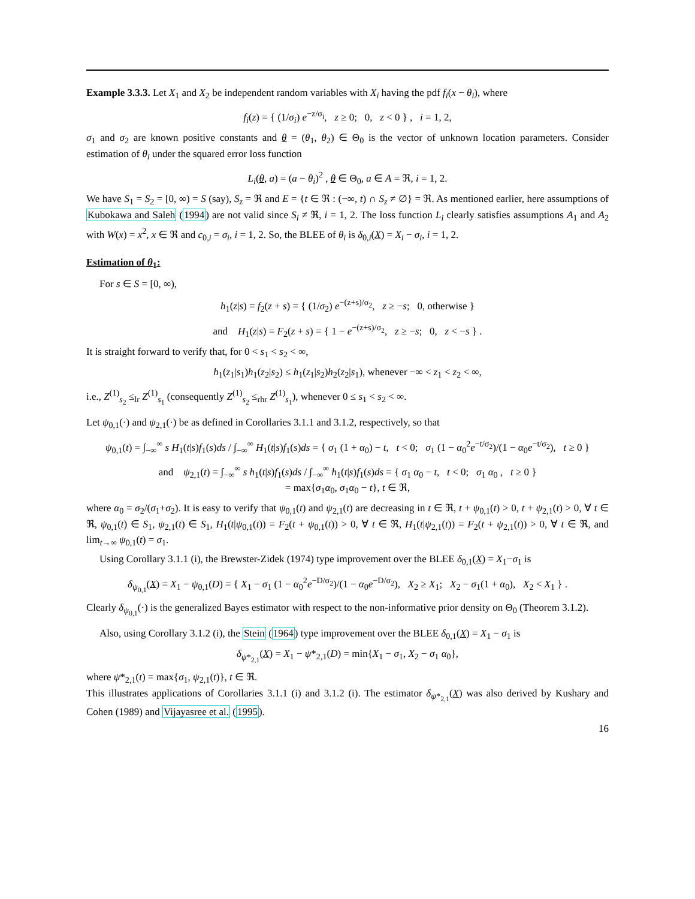Example 3.3.3. Let X<sub>1</sub> and X<sub>2</sub> be independent random variables with X<sub>i</sub> having the pdf f<sub>i</sub>(x − θ<sub>i</sub>), where
f<sub>i</sub>(z) = { (1/σ<sub>i</sub>) e<sup>−z/σ<sub>i</sub></sup>, z ≥ 0; 0, z < 0 } , i = 1, 2,
σ<sub>1</sub> and σ<sub>2</sub> are known positive constants and θ = (θ<sub>1</sub>, θ<sub>2</sub>) ∈ Θ<sub>0</sub> is the vector of unknown location parameters. Consider estimation of θ<sub>i</sub> under the squared error loss function
L<sub>i</sub>(θ, a) = (a − θ<sub>i</sub>)<sup>2</sup> , θ ∈ Θ<sub>0</sub>, a ∈ A = ℜ, i = 1, 2.
We have S<sub>1</sub> = S<sub>2</sub> = [0, ∞) = S (say), S<sub>z</sub> = ℜ and E = {t ∈ ℜ : (−∞, t) ∩ S<sub>z</sub> ≠ ∅} = ℜ. As mentioned earlier, here assumptions of Kubokawa and Saleh (1994) are not valid since S<sub>i</sub> ≠ ℜ, i = 1, 2. The loss function L<sub>i</sub> clearly satisfies assumptions A<sub>1</sub> and A<sub>2</sub> with W(x) = x<sup>2</sup>, x ∈ ℜ and c<sub>0,i</sub> = σ<sub>i</sub>, i = 1, 2. So, the BLEE of θ<sub>i</sub> is δ<sub>0,i</sub>(X) = X<sub>i</sub> − σ<sub>i</sub>, i = 1, 2.
Estimation of θ<sub>1</sub>:
For s ∈ S = [0, ∞),
h<sub>1</sub>(z|s) = f<sub>2</sub>(z + s) = { (1/σ<sub>2</sub>) e<sup>−(z+s)/σ<sub>2</sub></sup>, z ≥ −s; 0, otherwise }
and H<sub>1</sub>(z|s) = F<sub>2</sub>(z + s) = { 1 − e<sup>−(z+s)/σ<sub>2</sub></sup>, z ≥ −s; 0, z < −s } .
It is straight forward to verify that, for 0 < s<sub>1</sub> < s<sub>2</sub> < ∞,
h<sub>1</sub>(z<sub>1</sub>|s<sub>1</sub>)h<sub>1</sub>(z<sub>2</sub>|s<sub>2</sub>) ≤ h<sub>1</sub>(z<sub>1</sub>|s<sub>2</sub>)h<sub>2</sub>(z<sub>2</sub>|s<sub>1</sub>), whenever −∞ < z<sub>1</sub> < z<sub>2</sub> < ∞,
i.e., Z<sup>(1)</sup><sub>s<sub>2</sub></sub> ≤<sub>lr</sub> Z<sup>(1)</sup><sub>s<sub>1</sub></sub> (consequently Z<sup>(1)</sup><sub>s<sub>2</sub></sub> ≤<sub>rhr</sub> Z<sup>(1)</sup><sub>s<sub>1</sub></sub>), whenever 0 ≤ s<sub>1</sub> < s<sub>2</sub> < ∞.
Let ψ<sub>0,1</sub>(·) and ψ<sub>2,1</sub>(·) be as defined in Corollaries 3.1.1 and 3.1.2, respectively, so that
ψ<sub>0,1</sub>(t) = ∫<sub>−∞</sub><sup>∞</sup> s H<sub>1</sub>(t|s)f<sub>1</sub>(s)ds / ∫<sub>−∞</sub><sup>∞</sup> H<sub>1</sub>(t|s)f<sub>1</sub>(s)ds = { σ<sub>1</sub> (1 + α<sub>0</sub>) − t, t < 0; σ<sub>1</sub> (1 − α<sub>0</sub><sup>2</sup>e<sup>−t/σ<sub>2</sub></sup>)/(1 − α<sub>0</sub>e<sup>−t/σ<sub>2</sub></sup>), t ≥ 0 }
and ψ<sub>2,1</sub>(t) = ∫<sub>−∞</sub><sup>∞</sup> s h<sub>1</sub>(t|s)f<sub>1</sub>(s)ds / ∫<sub>−∞</sub><sup>∞</sup> h<sub>1</sub>(t|s)f<sub>1</sub>(s)ds = { σ<sub>1</sub> α<sub>0</sub> − t, t < 0; σ<sub>1</sub> α<sub>0</sub> , t ≥ 0 }
= max{σ<sub>1</sub>α<sub>0</sub>, σ<sub>1</sub>α<sub>0</sub> − t}, t ∈ ℜ,
where α<sub>0</sub> = σ<sub>2</sub>/(σ<sub>1</sub>+σ<sub>2</sub>). It is easy to verify that ψ<sub>0,1</sub>(t) and ψ<sub>2,1</sub>(t) are decreasing in t ∈ ℜ, t + ψ<sub>0,1</sub>(t) > 0, t + ψ<sub>2,1</sub>(t) > 0, ∀ t ∈ ℜ, ψ<sub>0,1</sub>(t) ∈ S<sub>1</sub>, ψ<sub>2,1</sub>(t) ∈ S<sub>1</sub>, H<sub>1</sub>(t|ψ<sub>0,1</sub>(t)) = F<sub>2</sub>(t + ψ<sub>0,1</sub>(t)) > 0, ∀ t ∈ ℜ, H<sub>1</sub>(t|ψ<sub>2,1</sub>(t)) = F<sub>2</sub>(t + ψ<sub>2,1</sub>(t)) > 0, ∀ t ∈ ℜ, and lim<sub>t→∞</sub> ψ<sub>0,1</sub>(t) = σ<sub>1</sub>.
Using Corollary 3.1.1 (i), the Brewster-Zidek (1974) type improvement over the BLEE δ<sub>0,1</sub>(X) = X<sub>1</sub>−σ<sub>1</sub> is
δ<sub>ψ<sub>0,1</sub></sub>(X) = X<sub>1</sub> − ψ<sub>0,1</sub>(D) = { X<sub>1</sub> − σ<sub>1</sub> (1 − α<sub>0</sub><sup>2</sup>e<sup>−D/σ<sub>2</sub></sup>)/(1 − α<sub>0</sub>e<sup>−D/σ<sub>2</sub></sup>), X<sub>2</sub> ≥ X<sub>1</sub>; X<sub>2</sub> − σ<sub>1</sub>(1 + α<sub>0</sub>), X<sub>2</sub> < X<sub>1</sub> } .
Clearly δ<sub>ψ<sub>0,1</sub></sub>(·) is the generalized Bayes estimator with respect to the non-informative prior density on Θ<sub>0</sub> (Theorem 3.1.2).
Also, using Corollary 3.1.2 (i), the Stein (1964) type improvement over the BLEE δ<sub>0,1</sub>(X) = X<sub>1</sub> − σ<sub>1</sub> is
δ<sub>ψ*<sub>2,1</sub></sub>(X) = X<sub>1</sub> − ψ*<sub>2,1</sub>(D) = min{X<sub>1</sub> − σ<sub>1</sub>, X<sub>2</sub> − σ<sub>1</sub> α<sub>0</sub>},
where ψ*<sub>2,1</sub>(t) = max{σ<sub>1</sub>, ψ<sub>2,1</sub>(t)}, t ∈ ℜ.
This illustrates applications of Corollaries 3.1.1 (i) and 3.1.2 (i). The estimator δ<sub>ψ*<sub>2,1</sub></sub>(X) was also derived by Kushary and Cohen (1989) and Vijayasree et al. (1995).
16